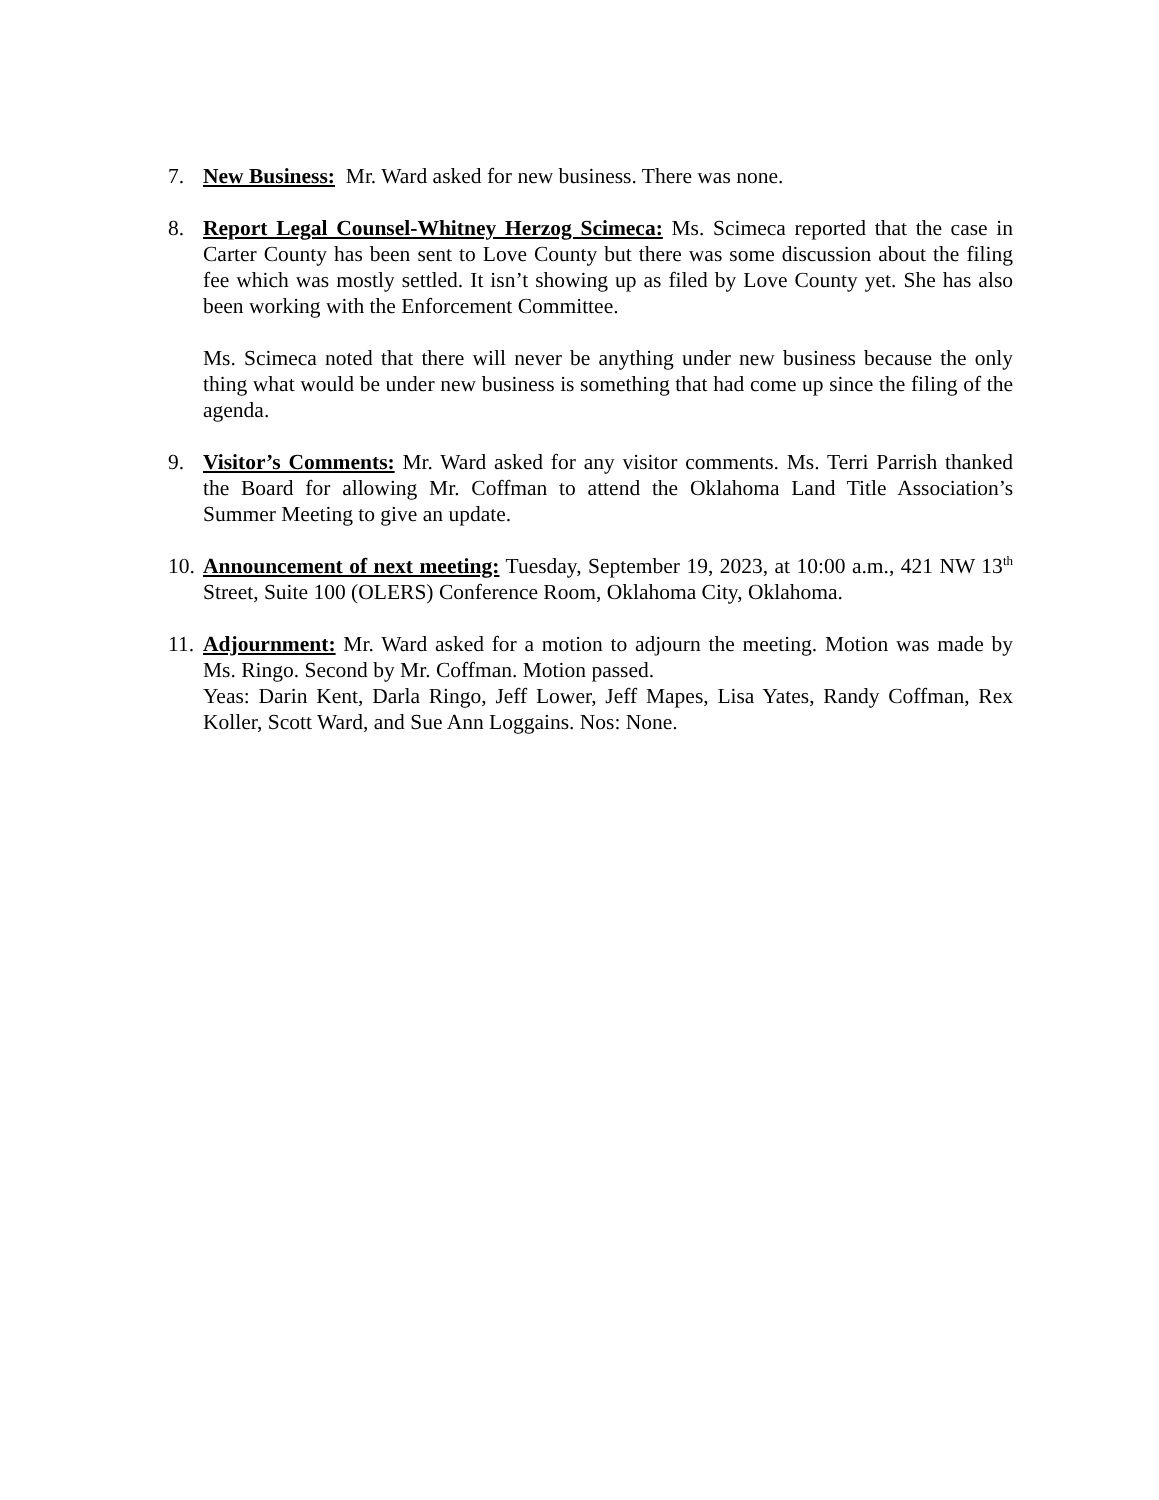7. New Business: Mr. Ward asked for new business. There was none.
8. Report Legal Counsel-Whitney Herzog Scimeca: Ms. Scimeca reported that the case in Carter County has been sent to Love County but there was some discussion about the filing fee which was mostly settled. It isn’t showing up as filed by Love County yet. She has also been working with the Enforcement Committee.
Ms. Scimeca noted that there will never be anything under new business because the only thing what would be under new business is something that had come up since the filing of the agenda.
9. Visitor’s Comments: Mr. Ward asked for any visitor comments. Ms. Terri Parrish thanked the Board for allowing Mr. Coffman to attend the Oklahoma Land Title Association’s Summer Meeting to give an update.
10.
Announcement of next meeting: Tuesday, September 19, 2023, at 10:00 a.m., 421 NW 13<sup>th</sup> Street, Suite 100 (OLERS) Conference Room, Oklahoma City, Oklahoma.
11.
Adjournment: Mr. Ward asked for a motion to adjourn the meeting. Motion was made by Ms. Ringo. Second by Mr. Coffman. Motion passed.
Yeas: Darin Kent, Darla Ringo, Jeff Lower, Jeff Mapes, Lisa Yates, Randy Coffman, Rex Koller, Scott Ward, and Sue Ann Loggains. Nos: None.